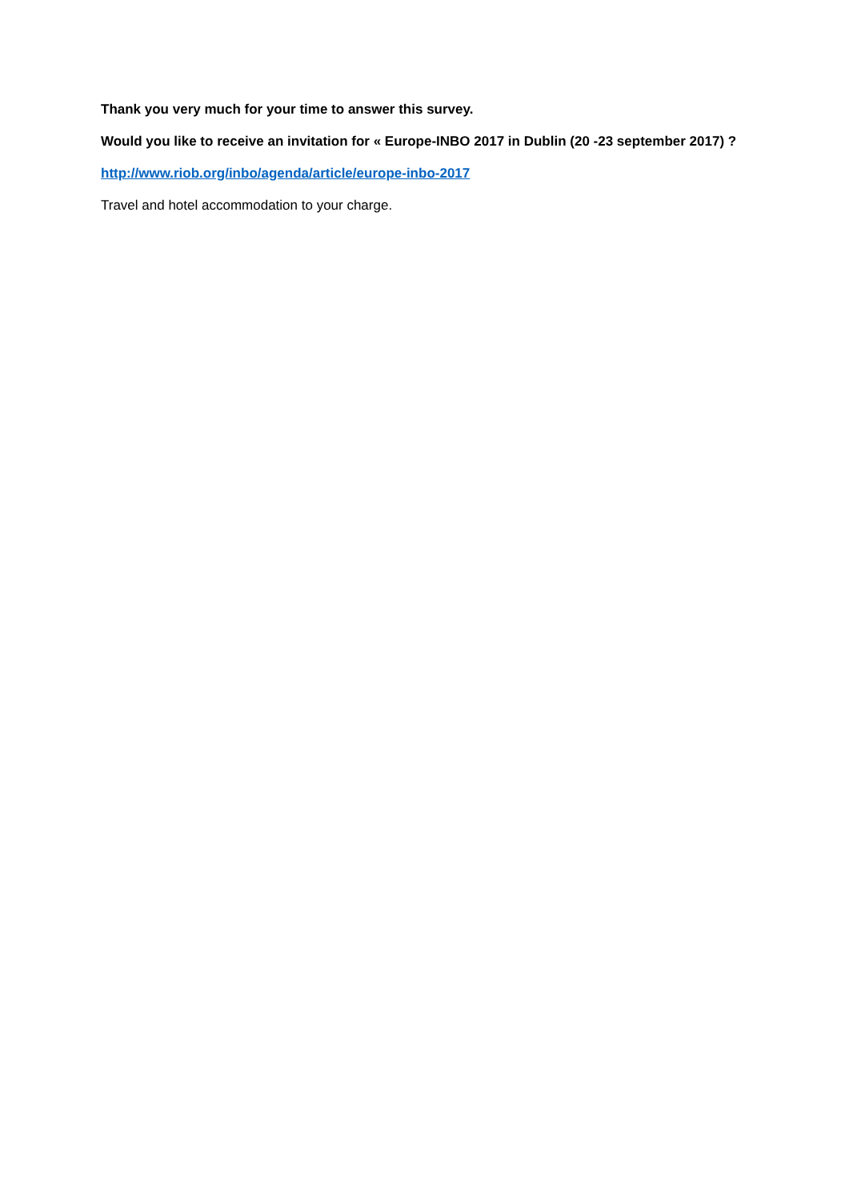Thank you very much for your time to answer this survey.
Would you like to receive an invitation for « Europe-INBO 2017 in Dublin (20 -23 september 2017) ?
http://www.riob.org/inbo/agenda/article/europe-inbo-2017
Travel and hotel accommodation to your charge.